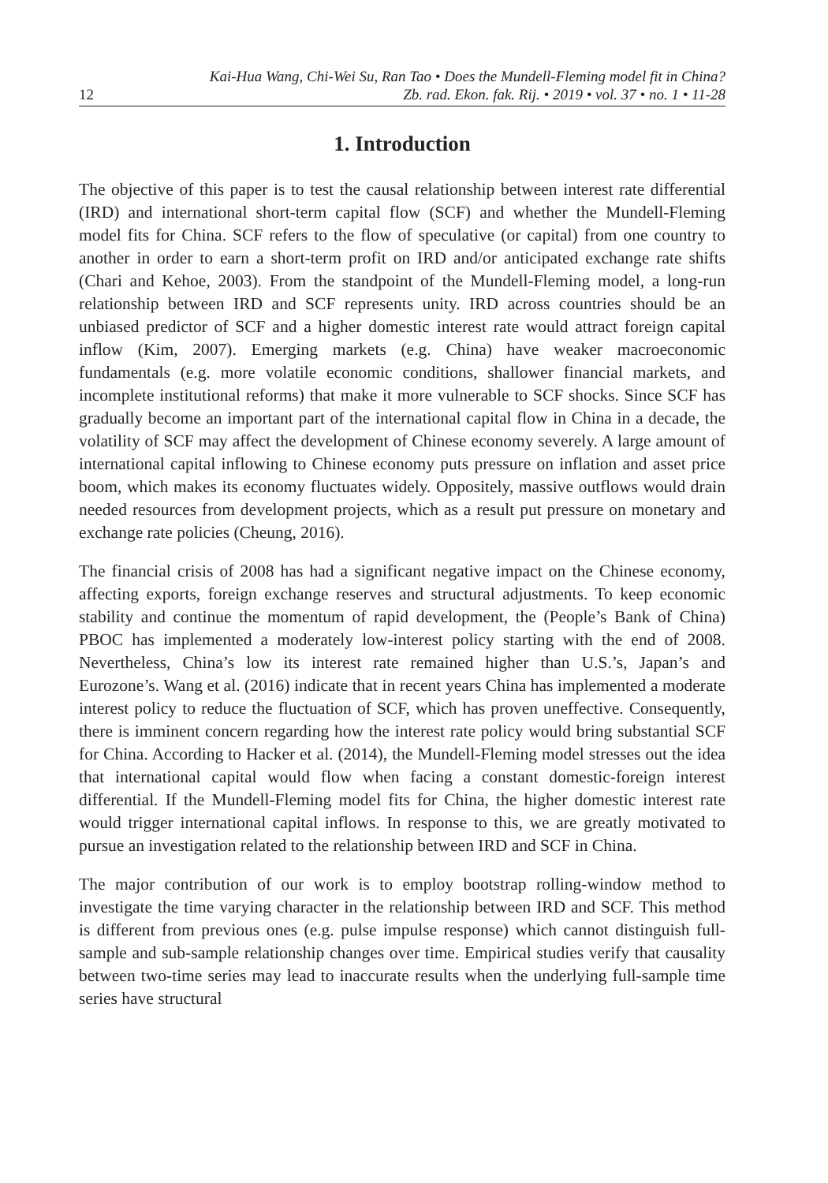12 Kai-Hua Wang, Chi-Wei Su, Ran Tao • Does the Mundell-Fleming model fit in China?
Zb. rad. Ekon. fak. Rij. • 2019 • vol. 37 • no. 1 • 11-28
1. Introduction
The objective of this paper is to test the causal relationship between interest rate differential (IRD) and international short-term capital flow (SCF) and whether the Mundell-Fleming model fits for China. SCF refers to the flow of speculative (or capital) from one country to another in order to earn a short-term profit on IRD and/or anticipated exchange rate shifts (Chari and Kehoe, 2003). From the standpoint of the Mundell-Fleming model, a long-run relationship between IRD and SCF represents unity. IRD across countries should be an unbiased predictor of SCF and a higher domestic interest rate would attract foreign capital inflow (Kim, 2007). Emerging markets (e.g. China) have weaker macroeconomic fundamentals (e.g. more volatile economic conditions, shallower financial markets, and incomplete institutional reforms) that make it more vulnerable to SCF shocks. Since SCF has gradually become an important part of the international capital flow in China in a decade, the volatility of SCF may affect the development of Chinese economy severely. A large amount of international capital inflowing to Chinese economy puts pressure on inflation and asset price boom, which makes its economy fluctuates widely. Oppositely, massive outflows would drain needed resources from development projects, which as a result put pressure on monetary and exchange rate policies (Cheung, 2016).
The financial crisis of 2008 has had a significant negative impact on the Chinese economy, affecting exports, foreign exchange reserves and structural adjustments. To keep economic stability and continue the momentum of rapid development, the (People’s Bank of China) PBOC has implemented a moderately low-interest policy starting with the end of 2008. Nevertheless, China’s low its interest rate remained higher than U.S.’s, Japan’s and Eurozone’s. Wang et al. (2016) indicate that in recent years China has implemented a moderate interest policy to reduce the fluctuation of SCF, which has proven uneffective. Consequently, there is imminent concern regarding how the interest rate policy would bring substantial SCF for China. According to Hacker et al. (2014), the Mundell-Fleming model stresses out the idea that international capital would flow when facing a constant domestic-foreign interest differential. If the Mundell-Fleming model fits for China, the higher domestic interest rate would trigger international capital inflows. In response to this, we are greatly motivated to pursue an investigation related to the relationship between IRD and SCF in China.
The major contribution of our work is to employ bootstrap rolling-window method to investigate the time varying character in the relationship between IRD and SCF. This method is different from previous ones (e.g. pulse impulse response) which cannot distinguish full-sample and sub-sample relationship changes over time. Empirical studies verify that causality between two-time series may lead to inaccurate results when the underlying full-sample time series have structural